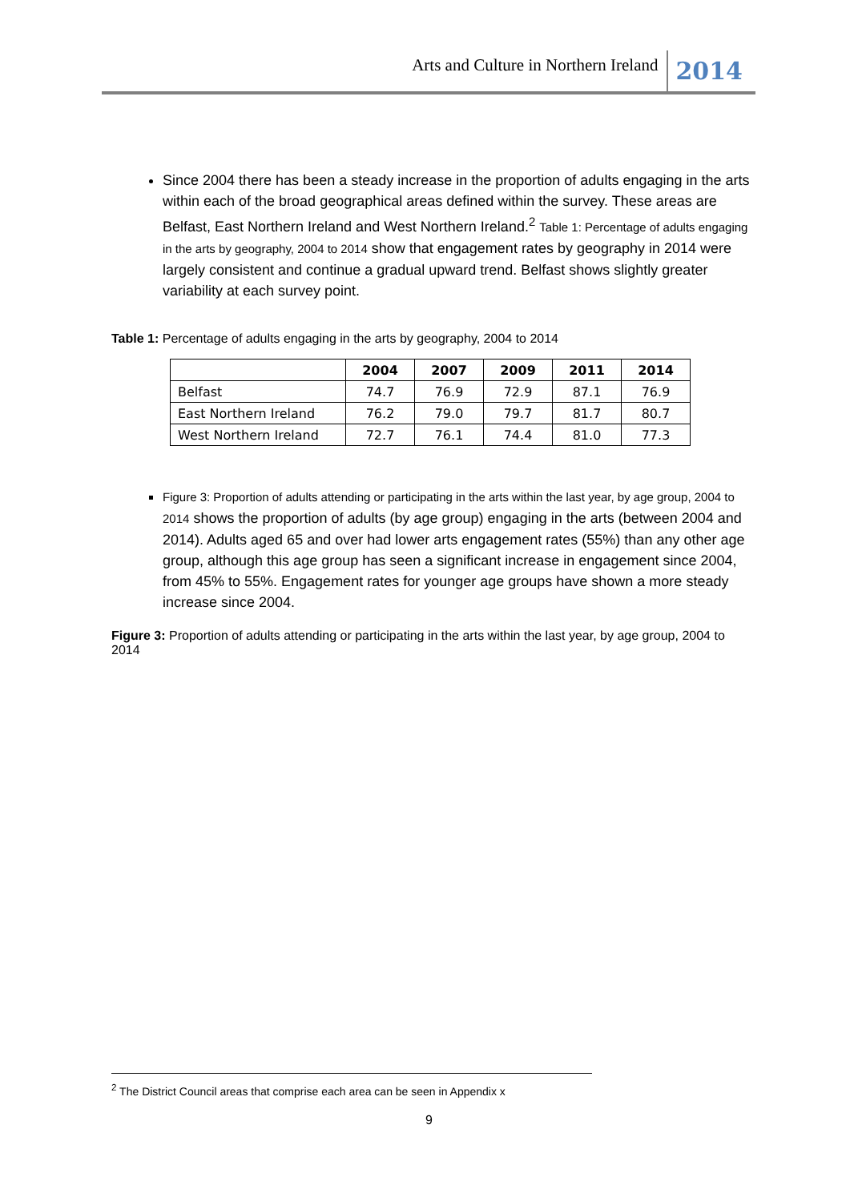Arts and Culture in Northern Ireland 2014
Since 2004 there has been a steady increase in the proportion of adults engaging in the arts within each of the broad geographical areas defined within the survey. These areas are Belfast, East Northern Ireland and West Northern Ireland.<sup>2</sup> Table 1: Percentage of adults engaging in the arts by geography, 2004 to 2014 show that engagement rates by geography in 2014 were largely consistent and continue a gradual upward trend. Belfast shows slightly greater variability at each survey point.
Table 1: Percentage of adults engaging in the arts by geography, 2004 to 2014
| | 2004 | 2007 | 2009 | 2011 | 2014 |
| --- | --- | --- | --- | --- | --- |
| Belfast | 74.7 | 76.9 | 72.9 | 87.1 | 76.9 |
| East Northern Ireland | 76.2 | 79.0 | 79.7 | 81.7 | 80.7 |
| West Northern Ireland | 72.7 | 76.1 | 74.4 | 81.0 | 77.3 |
Figure 3: Proportion of adults attending or participating in the arts within the last year, by age group, 2004 to 2014 shows the proportion of adults (by age group) engaging in the arts (between 2004 and 2014). Adults aged 65 and over had lower arts engagement rates (55%) than any other age group, although this age group has seen a significant increase in engagement since 2004, from 45% to 55%. Engagement rates for younger age groups have shown a more steady increase since 2004.
Figure 3: Proportion of adults attending or participating in the arts within the last year, by age group, 2004 to 2014
<sup>2</sup> The District Council areas that comprise each area can be seen in Appendix x
9